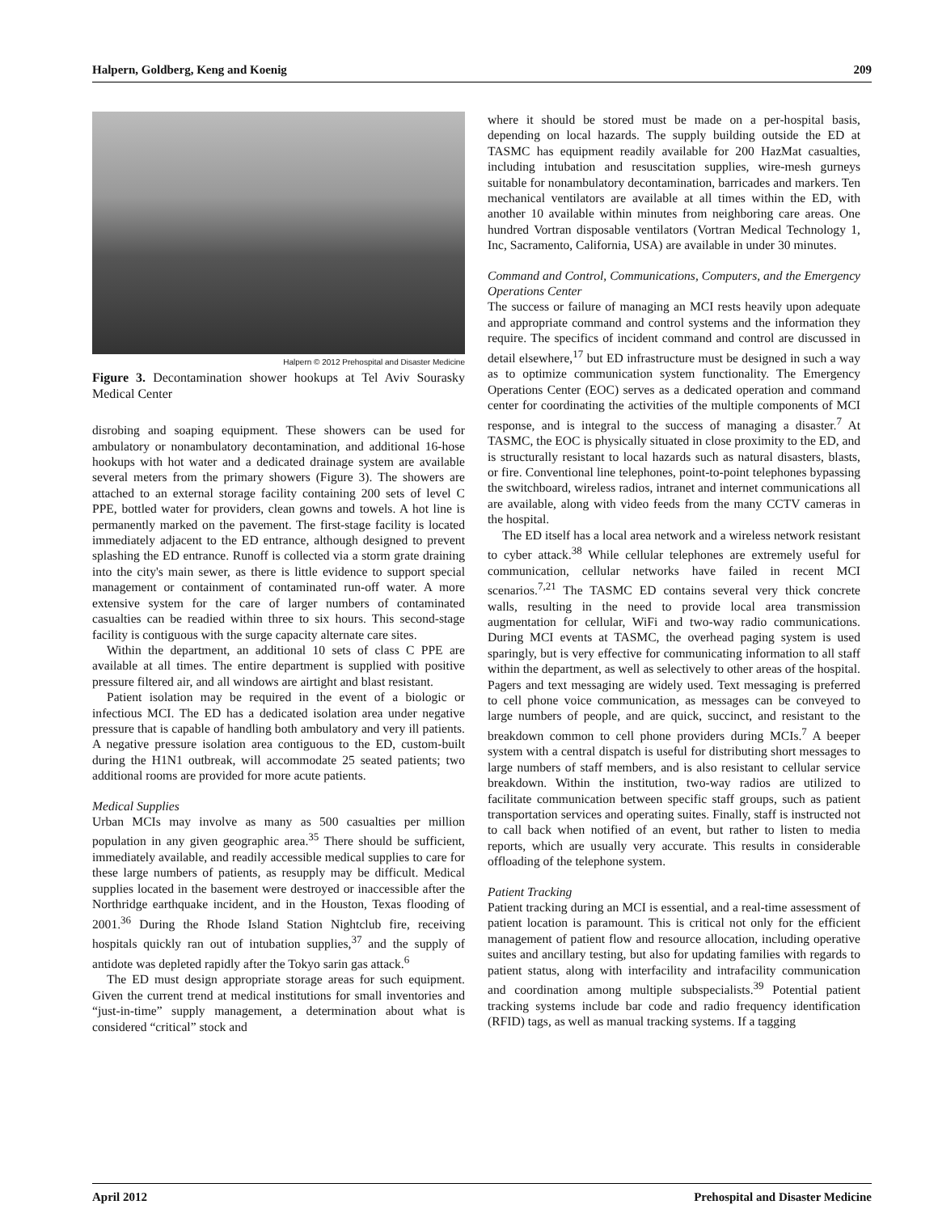Halpern, Goldberg, Keng and Koenig 209
Halpern © 2012 Prehospital and Disaster Medicine
Figure 3. Decontamination shower hookups at Tel Aviv Sourasky Medical Center
disrobing and soaping equipment. These showers can be used for ambulatory or nonambulatory decontamination, and additional 16-hose hookups with hot water and a dedicated drainage system are available several meters from the primary showers (Figure 3). The showers are attached to an external storage facility containing 200 sets of level C PPE, bottled water for providers, clean gowns and towels. A hot line is permanently marked on the pavement. The first-stage facility is located immediately adjacent to the ED entrance, although designed to prevent splashing the ED entrance. Runoff is collected via a storm grate draining into the city's main sewer, as there is little evidence to support special management or containment of contaminated run-off water. A more extensive system for the care of larger numbers of contaminated casualties can be readied within three to six hours. This second-stage facility is contiguous with the surge capacity alternate care sites.
Within the department, an additional 10 sets of class C PPE are available at all times. The entire department is supplied with positive pressure filtered air, and all windows are airtight and blast resistant.
Patient isolation may be required in the event of a biologic or infectious MCI. The ED has a dedicated isolation area under negative pressure that is capable of handling both ambulatory and very ill patients. A negative pressure isolation area contiguous to the ED, custom-built during the H1N1 outbreak, will accommodate 25 seated patients; two additional rooms are provided for more acute patients.
Medical Supplies
Urban MCIs may involve as many as 500 casualties per million population in any given geographic area.<sup>35</sup> There should be sufficient, immediately available, and readily accessible medical supplies to care for these large numbers of patients, as resupply may be difficult. Medical supplies located in the basement were destroyed or inaccessible after the Northridge earthquake incident, and in the Houston, Texas flooding of 2001.<sup>36</sup> During the Rhode Island Station Nightclub fire, receiving hospitals quickly ran out of intubation supplies,<sup>37</sup> and the supply of antidote was depleted rapidly after the Tokyo sarin gas attack.<sup>6</sup>
The ED must design appropriate storage areas for such equipment. Given the current trend at medical institutions for small inventories and “just-in-time” supply management, a determination about what is considered “critical” stock and
where it should be stored must be made on a per-hospital basis, depending on local hazards. The supply building outside the ED at TASMC has equipment readily available for 200 HazMat casualties, including intubation and resuscitation supplies, wire-mesh gurneys suitable for nonambulatory decontamination, barricades and markers. Ten mechanical ventilators are available at all times within the ED, with another 10 available within minutes from neighboring care areas. One hundred Vortran disposable ventilators (Vortran Medical Technology 1, Inc, Sacramento, California, USA) are available in under 30 minutes.
Command and Control, Communications, Computers, and the Emergency Operations Center
The success or failure of managing an MCI rests heavily upon adequate and appropriate command and control systems and the information they require. The specifics of incident command and control are discussed in detail elsewhere,<sup>17</sup> but ED infrastructure must be designed in such a way as to optimize communication system functionality. The Emergency Operations Center (EOC) serves as a dedicated operation and command center for coordinating the activities of the multiple components of MCI response, and is integral to the success of managing a disaster.<sup>7</sup> At TASMC, the EOC is physically situated in close proximity to the ED, and is structurally resistant to local hazards such as natural disasters, blasts, or fire. Conventional line telephones, point-to-point telephones bypassing the switchboard, wireless radios, intranet and internet communications all are available, along with video feeds from the many CCTV cameras in the hospital.
The ED itself has a local area network and a wireless network resistant to cyber attack.<sup>38</sup> While cellular telephones are extremely useful for communication, cellular networks have failed in recent MCI scenarios.<sup>7,21</sup> The TASMC ED contains several very thick concrete walls, resulting in the need to provide local area transmission augmentation for cellular, WiFi and two-way radio communications. During MCI events at TASMC, the overhead paging system is used sparingly, but is very effective for communicating information to all staff within the department, as well as selectively to other areas of the hospital. Pagers and text messaging are widely used. Text messaging is preferred to cell phone voice communication, as messages can be conveyed to large numbers of people, and are quick, succinct, and resistant to the breakdown common to cell phone providers during MCIs.<sup>7</sup> A beeper system with a central dispatch is useful for distributing short messages to large numbers of staff members, and is also resistant to cellular service breakdown. Within the institution, two-way radios are utilized to facilitate communication between specific staff groups, such as patient transportation services and operating suites. Finally, staff is instructed not to call back when notified of an event, but rather to listen to media reports, which are usually very accurate. This results in considerable offloading of the telephone system.
Patient Tracking
Patient tracking during an MCI is essential, and a real-time assessment of patient location is paramount. This is critical not only for the efficient management of patient flow and resource allocation, including operative suites and ancillary testing, but also for updating families with regards to patient status, along with interfacility and intrafacility communication and coordination among multiple subspecialists.<sup>39</sup> Potential patient tracking systems include bar code and radio frequency identification (RFID) tags, as well as manual tracking systems. If a tagging
April 2012 Prehospital and Disaster Medicine